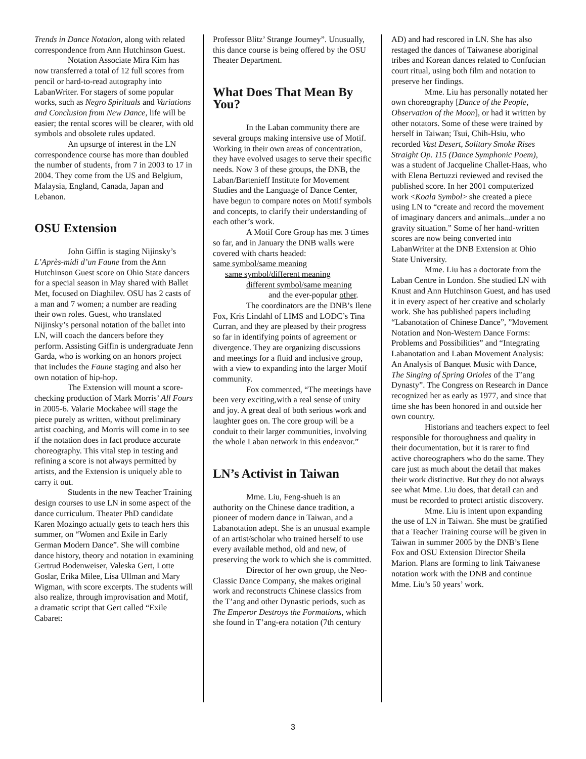Trends in Dance Notation, along with related correspondence from Ann Hutchinson Guest.
Notation Associate Mira Kim has now transferred a total of 12 full scores from pencil or hard-to-read autography into LabanWriter. For stagers of some popular works, such as Negro Spirituals and Variations and Conclusion from New Dance, life will be easier; the rental scores will be clearer, with old symbols and obsolete rules updated.
An upsurge of interest in the LN correspondence course has more than doubled the number of students, from 7 in 2003 to 17 in 2004. They come from the US and Belgium, Malaysia, England, Canada, Japan and Lebanon.
OSU Extension
John Giffin is staging Nijinsky’s L’Après-midi d’un Faune from the Ann Hutchinson Guest score on Ohio State dancers for a special season in May shared with Ballet Met, focused on Diaghilev. OSU has 2 casts of a man and 7 women; a number are reading their own roles. Guest, who translated Nijinsky’s personal notation of the ballet into LN, will coach the dancers before they perform. Assisting Giffin is undergraduate Jenn Garda, who is working on an honors project that includes the Faune staging and also her own notation of hip-hop.
The Extension will mount a score- checking production of Mark Morris’ All Fours in 2005-6. Valarie Mockabee will stage the piece purely as written, without preliminary artist coaching, and Morris will come in to see if the notation does in fact produce accurate choreography. This vital step in testing and refining a score is not always permitted by artists, and the Extension is uniquely able to carry it out.
Students in the new Teacher Training design courses to use LN in some aspect of the dance curriculum. Theater PhD candidate Karen Mozingo actually gets to teach hers this summer, on “Women and Exile in Early German Modern Dance”. She will combine dance history, theory and notation in examining Gertrud Bodenweiser, Valeska Gert, Lotte Goslar, Erika Milee, Lisa Ullman and Mary Wigman, with score excerpts. The students will also realize, through improvisation and Motif, a dramatic script that Gert called “Exile Cabaret:
Professor Blitz’ Strange Journey”. Unusually, this dance course is being offered by the OSU Theater Department.
What Does That Mean By You?
In the Laban community there are several groups making intensive use of Motif. Working in their own areas of concentration, they have evolved usages to serve their specific needs. Now 3 of these groups, the DNB, the Laban/Bartenieff Institute for Movement Studies and the Language of Dance Center, have begun to compare notes on Motif symbols and concepts, to clarify their understanding of each other’s work.
A Motif Core Group has met 3 times so far, and in January the DNB walls were covered with charts headed:
same symbol/same meaning
same symbol/different meaning
different symbol/same meaning
and the ever-popular other.
The coordinators are the DNB’s Ilene Fox, Kris Lindahl of LIMS and LODC’s Tina Curran, and they are pleased by their progress so far in identifying points of agreement or divergence. They are organizing discussions and meetings for a fluid and inclusive group, with a view to expanding into the larger Motif community.
Fox commented, “The meetings have been very exciting,with a real sense of unity and joy. A great deal of both serious work and laughter goes on. The core group will be a conduit to their larger communities, involving the whole Laban network in this endeavor.”
LN’s Activist in Taiwan
Mme. Liu, Feng-shueh is an authority on the Chinese dance tradition, a pioneer of modern dance in Taiwan, and a Labanotation adept. She is an unusual example of an artist/scholar who trained herself to use every available method, old and new, of preserving the work to which she is committed.
Director of her own group, the Neo-Classic Dance Company, she makes original work and reconstructs Chinese classics from the T’ang and other Dynastic periods, such as The Emperor Destroys the Formations, which she found in T’ang-era notation (7th century
AD) and had rescored in LN. She has also restaged the dances of Taiwanese aboriginal tribes and Korean dances related to Confucian court ritual, using both film and notation to preserve her findings.
Mme. Liu has personally notated her own choreography [Dance of the People, Observation of the Moon], or had it written by other notators. Some of these were trained by herself in Taiwan; Tsui, Chih-Hsiu, who recorded Vast Desert, Solitary Smoke Rises Straight Op. 115 (Dance Symphonic Poem), was a student of Jacqueline Challet-Haas, who with Elena Bertuzzi reviewed and revised the published score. In her 2001 computerized work <Koala Symbol> she created a piece using LN to “create and record the movement of imaginary dancers and animals...under a no gravity situation.” Some of her hand-written scores are now being converted into LabanWriter at the DNB Extension at Ohio State University.
Mme. Liu has a doctorate from the Laban Centre in London. She studied LN with Knust and Ann Hutchinson Guest, and has used it in every aspect of her creative and scholarly work. She has published papers including “Labanotation of Chinese Dance”, ”Movement Notation and Non-Western Dance Forms: Problems and Possibilities” and “Integrating Labanotation and Laban Movement Analysis: An Analysis of Banquet Music with Dance, The Singing of Spring Orioles of the T’ang Dynasty”. The Congress on Research in Dance recognized her as early as 1977, and since that time she has been honored in and outside her own country.
Historians and teachers expect to feel responsible for thoroughness and quality in their documentation, but it is rarer to find active choreographers who do the same. They care just as much about the detail that makes their work distinctive. But they do not always see what Mme. Liu does, that detail can and must be recorded to protect artistic discovery.
Mme. Liu is intent upon expanding the use of LN in Taiwan. She must be gratified that a Teacher Training course will be given in Taiwan in summer 2005 by the DNB’s Ilene Fox and OSU Extension Director Sheila Marion. Plans are forming to link Taiwanese notation work with the DNB and continue Mme. Liu’s 50 years’ work.
3